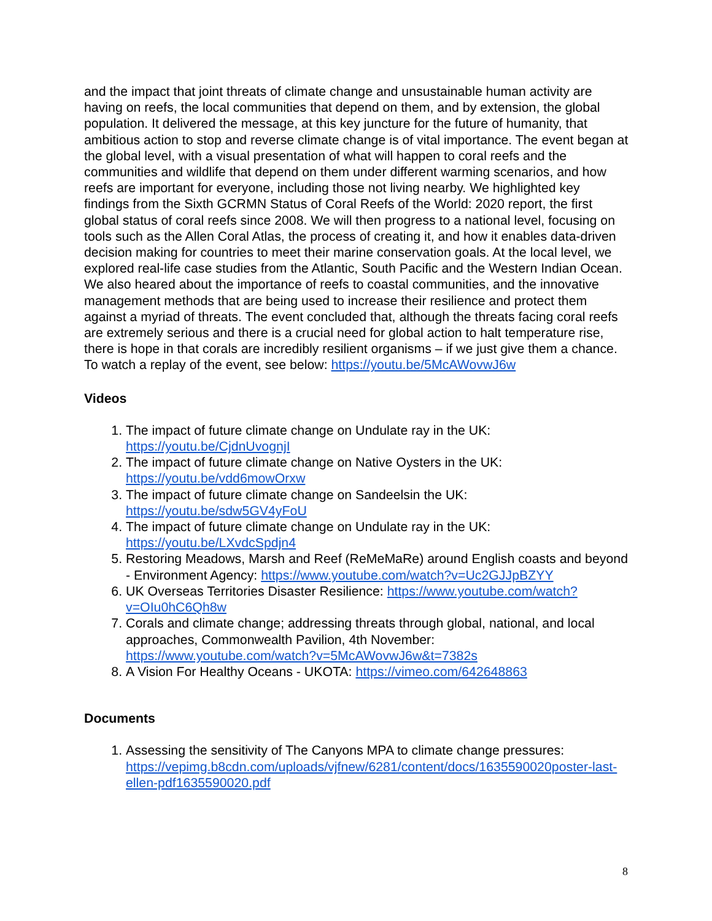and the impact that joint threats of climate change and unsustainable human activity are having on reefs, the local communities that depend on them, and by extension, the global population. It delivered the message, at this key juncture for the future of humanity, that ambitious action to stop and reverse climate change is of vital importance. The event began at the global level, with a visual presentation of what will happen to coral reefs and the communities and wildlife that depend on them under different warming scenarios, and how reefs are important for everyone, including those not living nearby. We highlighted key findings from the Sixth GCRMN Status of Coral Reefs of the World: 2020 report, the first global status of coral reefs since 2008. We will then progress to a national level, focusing on tools such as the Allen Coral Atlas, the process of creating it, and how it enables data-driven decision making for countries to meet their marine conservation goals. At the local level, we explored real-life case studies from the Atlantic, South Pacific and the Western Indian Ocean. We also heared about the importance of reefs to coastal communities, and the innovative management methods that are being used to increase their resilience and protect them against a myriad of threats. The event concluded that, although the threats facing coral reefs are extremely serious and there is a crucial need for global action to halt temperature rise, there is hope in that corals are incredibly resilient organisms – if we just give them a chance. To watch a replay of the event, see below: https://youtu.be/5McAWovwJ6w
Videos
1. The impact of future climate change on Undulate ray in the UK: https://youtu.be/CjdnUvognjI
2. The impact of future climate change on Native Oysters in the UK: https://youtu.be/vdd6mowOrxw
3. The impact of future climate change on Sandeelsin the UK: https://youtu.be/sdw5GV4yFoU
4. The impact of future climate change on Undulate ray in the UK: https://youtu.be/LXvdcSpdjn4
5. Restoring Meadows, Marsh and Reef (ReMeMaRe) around English coasts and beyond - Environment Agency: https://www.youtube.com/watch?v=Uc2GJJpBZYY
6. UK Overseas Territories Disaster Resilience: https://www.youtube.com/watch?v=OIu0hC6Qh8w
7. Corals and climate change; addressing threats through global, national, and local approaches, Commonwealth Pavilion, 4th November: https://www.youtube.com/watch?v=5McAWovwJ6w&t=7382s
8. A Vision For Healthy Oceans - UKOTA: https://vimeo.com/642648863
Documents
1. Assessing the sensitivity of The Canyons MPA to climate change pressures: https://vepimg.b8cdn.com/uploads/vjfnew/6281/content/docs/1635590020poster-last-ellen-pdf1635590020.pdf
8